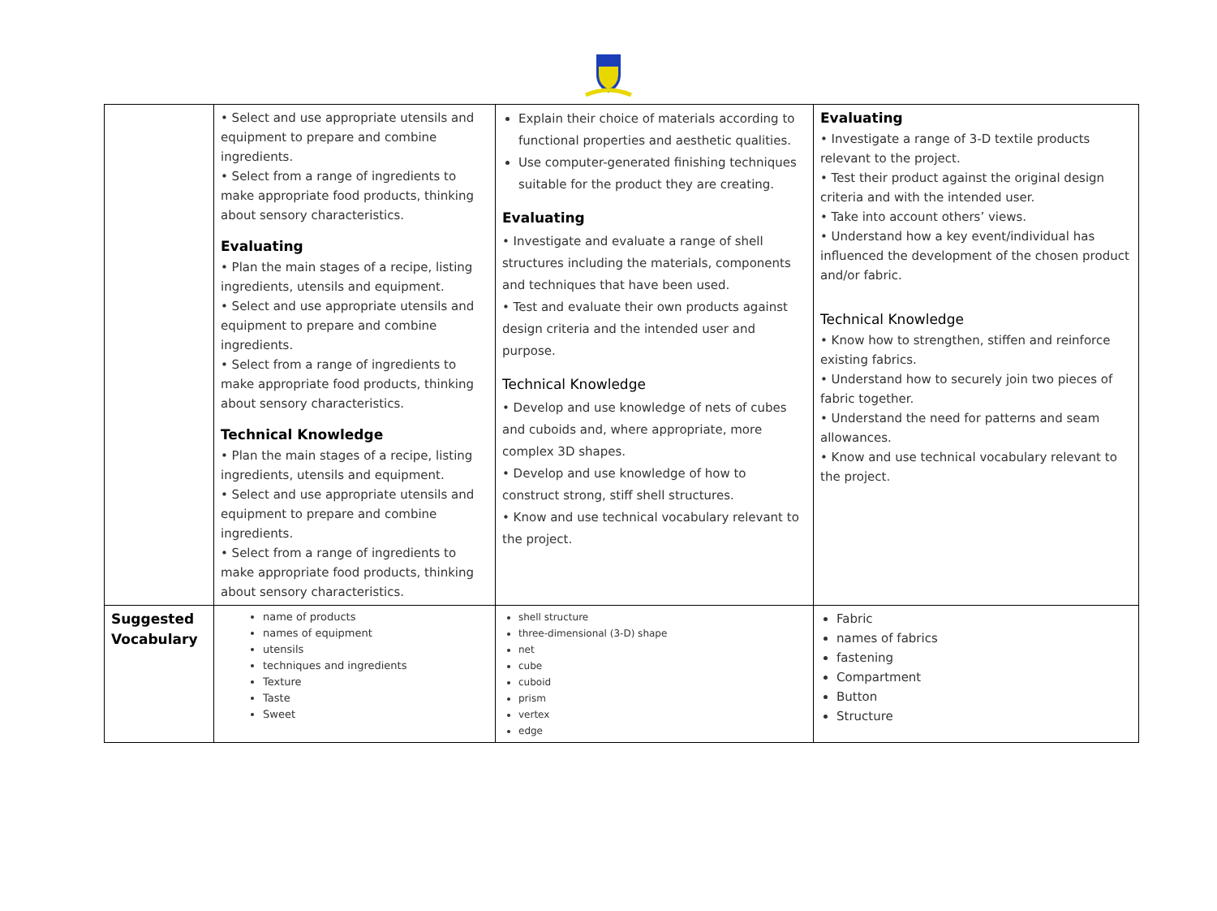| | • Select and use appropriate utensils and equipment to prepare and combine ingredients. • Select from a range of ingredients to make appropriate food products, thinking about sensory characteristics. Evaluating • Plan the main stages of a recipe, listing ingredients, utensils and equipment. • Select and use appropriate utensils and equipment to prepare and combine ingredients. • Select from a range of ingredients to make appropriate food products, thinking about sensory characteristics. Technical Knowledge • Plan the main stages of a recipe, listing ingredients, utensils and equipment. • Select and use appropriate utensils and equipment to prepare and combine ingredients. • Select from a range of ingredients to make appropriate food products, thinking about sensory characteristics. | Explain their choice of materials according to functional properties and aesthetic qualities. Use computer-generated finishing techniques suitable for the product they are creating. Evaluating • Investigate and evaluate a range of shell structures including the materials, components and techniques that have been used. • Test and evaluate their own products against design criteria and the intended user and purpose. Technical Knowledge • Develop and use knowledge of nets of cubes and cuboids and, where appropriate, more complex 3D shapes. • Develop and use knowledge of how to construct strong, stiff shell structures. • Know and use technical vocabulary relevant to the project. | Evaluating • Investigate a range of 3-D textile products relevant to the project. • Test their product against the original design criteria and with the intended user. • Take into account others’ views. • Understand how a key event/individual has influenced the development of the chosen product and/or fabric. Technical Knowledge • Know how to strengthen, stiffen and reinforce existing fabrics. • Understand how to securely join two pieces of fabric together. • Understand the need for patterns and seam allowances. • Know and use technical vocabulary relevant to the project. |
| Suggested Vocabulary | name of products names of equipment utensils techniques and ingredients Texture Taste Sweet | shell structure three-dimensional (3-D) shape net cube cuboid prism vertex edge | Fabric names of fabrics fastening Compartment Button Structure |